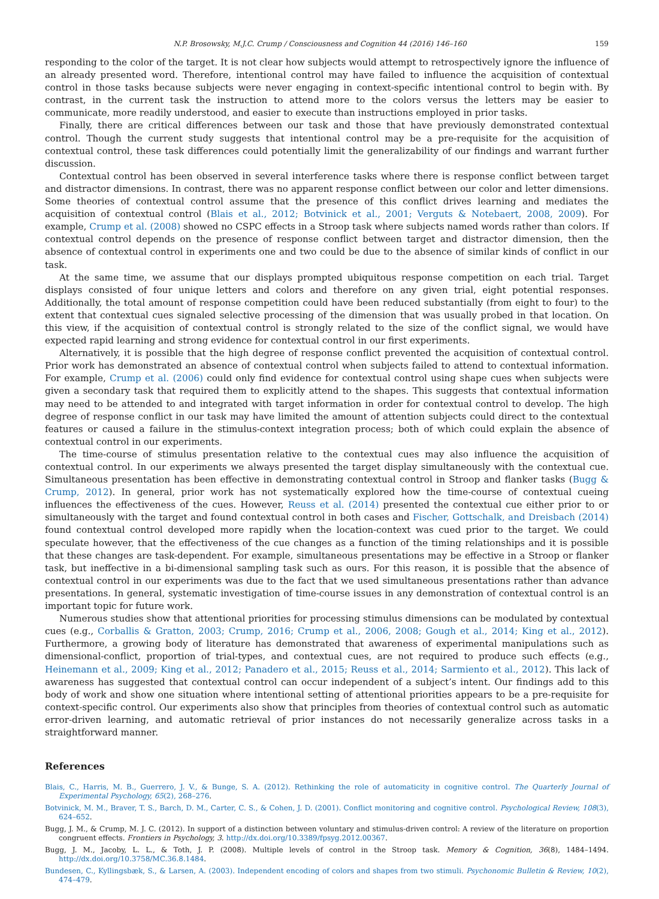N.P. Brosowsky, M.J.C. Crump / Consciousness and Cognition 44 (2016) 146–160 159
responding to the color of the target. It is not clear how subjects would attempt to retrospectively ignore the influence of an already presented word. Therefore, intentional control may have failed to influence the acquisition of contextual control in those tasks because subjects were never engaging in context-specific intentional control to begin with. By contrast, in the current task the instruction to attend more to the colors versus the letters may be easier to communicate, more readily understood, and easier to execute than instructions employed in prior tasks.
Finally, there are critical differences between our task and those that have previously demonstrated contextual control. Though the current study suggests that intentional control may be a pre-requisite for the acquisition of contextual control, these task differences could potentially limit the generalizability of our findings and warrant further discussion.
Contextual control has been observed in several interference tasks where there is response conflict between target and distractor dimensions. In contrast, there was no apparent response conflict between our color and letter dimensions. Some theories of contextual control assume that the presence of this conflict drives learning and mediates the acquisition of contextual control (Blais et al., 2012; Botvinick et al., 2001; Verguts & Notebaert, 2008, 2009). For example, Crump et al. (2008) showed no CSPC effects in a Stroop task where subjects named words rather than colors. If contextual control depends on the presence of response conflict between target and distractor dimension, then the absence of contextual control in experiments one and two could be due to the absence of similar kinds of conflict in our task.
At the same time, we assume that our displays prompted ubiquitous response competition on each trial. Target displays consisted of four unique letters and colors and therefore on any given trial, eight potential responses. Additionally, the total amount of response competition could have been reduced substantially (from eight to four) to the extent that contextual cues signaled selective processing of the dimension that was usually probed in that location. On this view, if the acquisition of contextual control is strongly related to the size of the conflict signal, we would have expected rapid learning and strong evidence for contextual control in our first experiments.
Alternatively, it is possible that the high degree of response conflict prevented the acquisition of contextual control. Prior work has demonstrated an absence of contextual control when subjects failed to attend to contextual information. For example, Crump et al. (2006) could only find evidence for contextual control using shape cues when subjects were given a secondary task that required them to explicitly attend to the shapes. This suggests that contextual information may need to be attended to and integrated with target information in order for contextual control to develop. The high degree of response conflict in our task may have limited the amount of attention subjects could direct to the contextual features or caused a failure in the stimulus-context integration process; both of which could explain the absence of contextual control in our experiments.
The time-course of stimulus presentation relative to the contextual cues may also influence the acquisition of contextual control. In our experiments we always presented the target display simultaneously with the contextual cue. Simultaneous presentation has been effective in demonstrating contextual control in Stroop and flanker tasks (Bugg & Crump, 2012). In general, prior work has not systematically explored how the time-course of contextual cueing influences the effectiveness of the cues. However, Reuss et al. (2014) presented the contextual cue either prior to or simultaneously with the target and found contextual control in both cases and Fischer, Gottschalk, and Dreisbach (2014) found contextual control developed more rapidly when the location-context was cued prior to the target. We could speculate however, that the effectiveness of the cue changes as a function of the timing relationships and it is possible that these changes are task-dependent. For example, simultaneous presentations may be effective in a Stroop or flanker task, but ineffective in a bi-dimensional sampling task such as ours. For this reason, it is possible that the absence of contextual control in our experiments was due to the fact that we used simultaneous presentations rather than advance presentations. In general, systematic investigation of time-course issues in any demonstration of contextual control is an important topic for future work.
Numerous studies show that attentional priorities for processing stimulus dimensions can be modulated by contextual cues (e.g., Corballis & Gratton, 2003; Crump, 2016; Crump et al., 2006, 2008; Gough et al., 2014; King et al., 2012). Furthermore, a growing body of literature has demonstrated that awareness of experimental manipulations such as dimensional-conflict, proportion of trial-types, and contextual cues, are not required to produce such effects (e.g., Heinemann et al., 2009; King et al., 2012; Panadero et al., 2015; Reuss et al., 2014; Sarmiento et al., 2012). This lack of awareness has suggested that contextual control can occur independent of a subject’s intent. Our findings add to this body of work and show one situation where intentional setting of attentional priorities appears to be a pre-requisite for context-specific control. Our experiments also show that principles from theories of contextual control such as automatic error-driven learning, and automatic retrieval of prior instances do not necessarily generalize across tasks in a straightforward manner.
References
Blais, C., Harris, M. B., Guerrero, J. V., & Bunge, S. A. (2012). Rethinking the role of automaticity in cognitive control. The Quarterly Journal of Experimental Psychology, 65(2), 268–276.
Botvinick, M. M., Braver, T. S., Barch, D. M., Carter, C. S., & Cohen, J. D. (2001). Conflict monitoring and cognitive control. Psychological Review, 108(3), 624–652.
Bugg, J. M., & Crump, M. J. C. (2012). In support of a distinction between voluntary and stimulus-driven control: A review of the literature on proportion congruent effects. Frontiers in Psychology, 3. http://dx.doi.org/10.3389/fpsyg.2012.00367.
Bugg, J. M., Jacoby, L. L., & Toth, J. P. (2008). Multiple levels of control in the Stroop task. Memory & Cognition, 36(8), 1484–1494. http://dx.doi.org/10.3758/MC.36.8.1484.
Bundesen, C., Kyllingsbæk, S., & Larsen, A. (2003). Independent encoding of colors and shapes from two stimuli. Psychonomic Bulletin & Review, 10(2), 474–479.